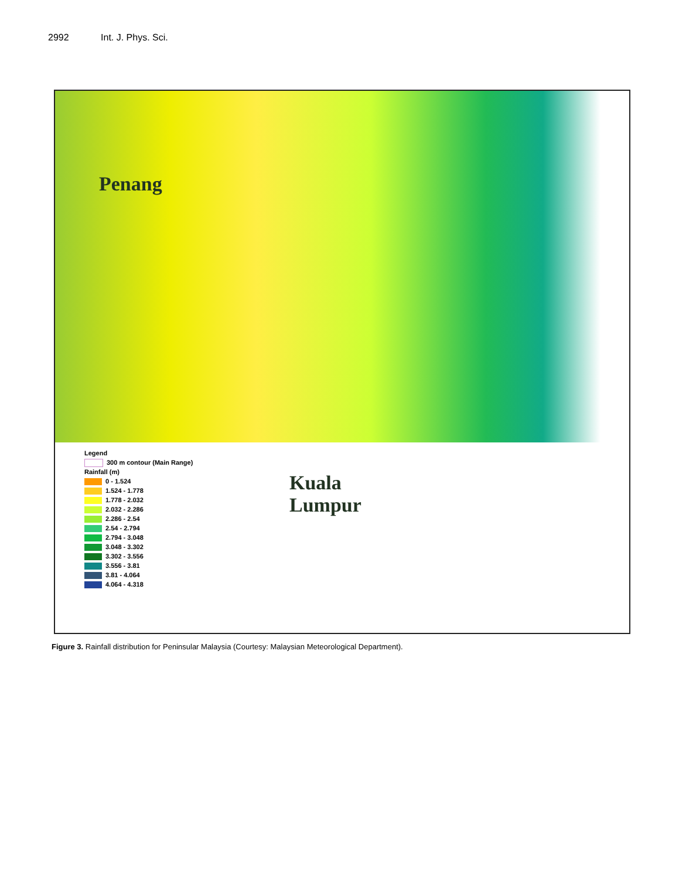2992 Int. J. Phys. Sci.
Penang
Kuala
Lumpur
Legend
300 m contour (Main Range)
Rainfall (m)
0 - 1.524
1.524 - 1.778
1.778 - 2.032
2.032 - 2.286
2.286 - 2.54
2.54 - 2.794
2.794 - 3.048
3.048 - 3.302
3.302 - 3.556
3.556 - 3.81
3.81 - 4.064
4.064 - 4.318
Figure 3. Rainfall distribution for Peninsular Malaysia (Courtesy: Malaysian Meteorological Department).